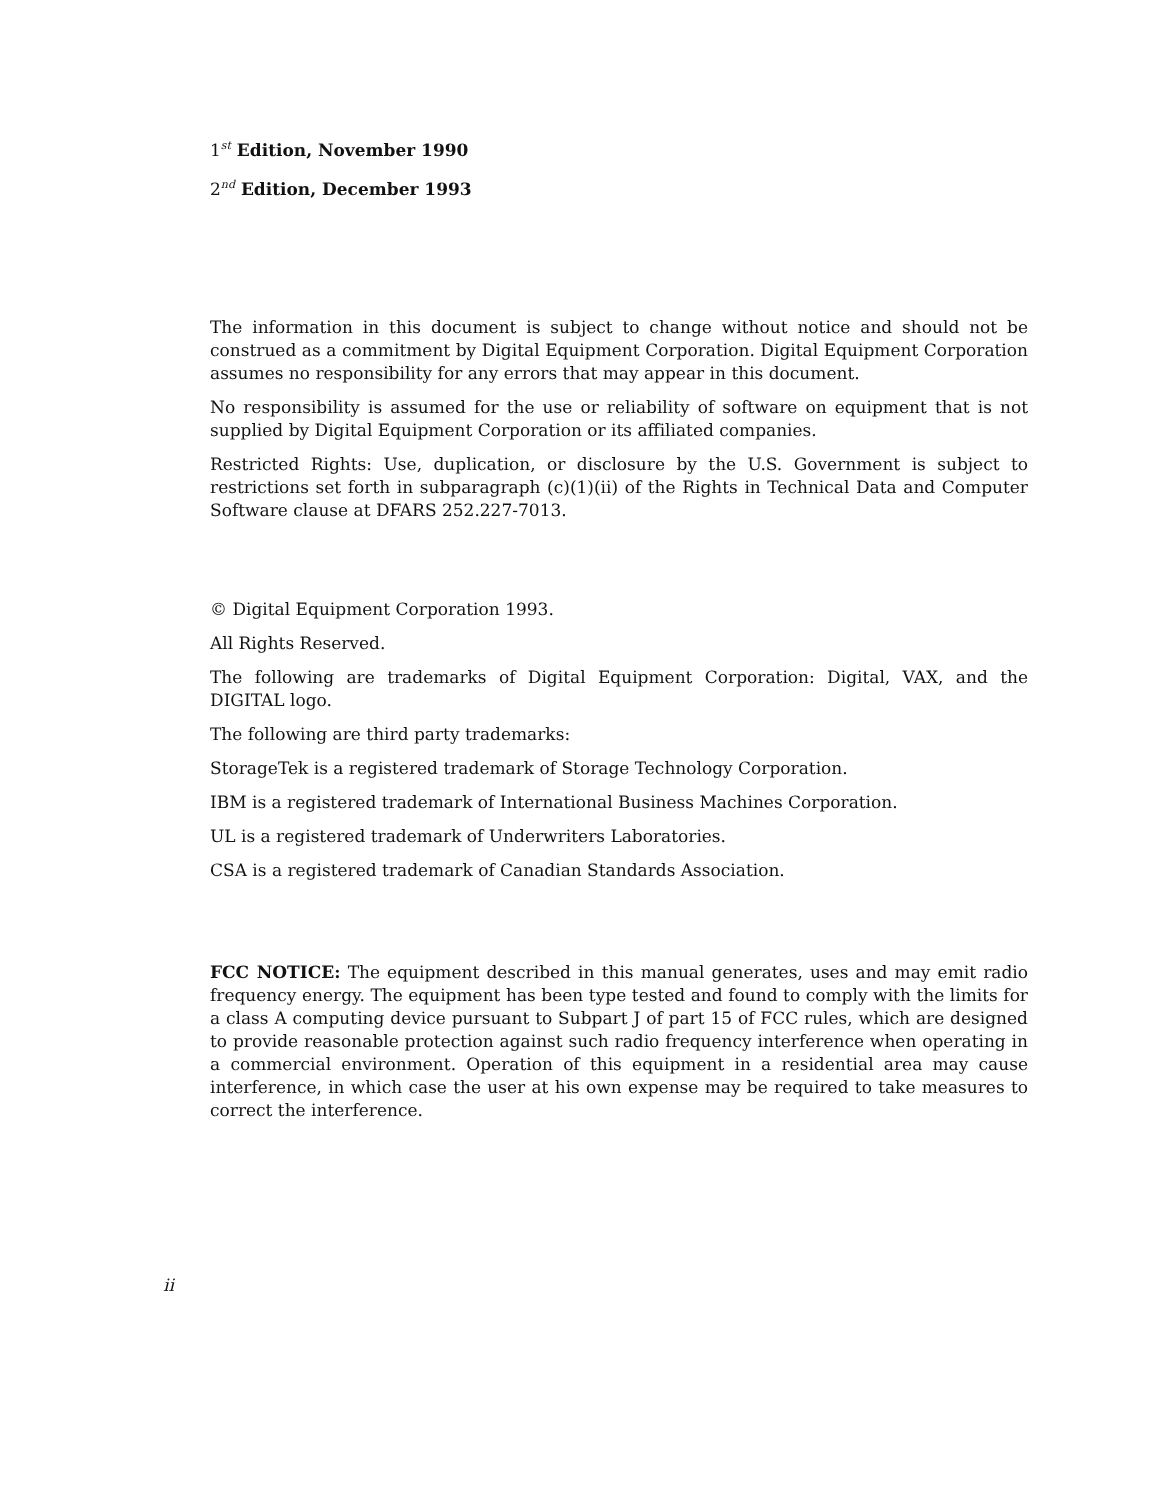1<sup>st</sup> Edition, November 1990
2<sup>nd</sup> Edition, December 1993
The information in this document is subject to change without notice and should not be construed as a commitment by Digital Equipment Corporation. Digital Equipment Corporation assumes no responsibility for any errors that may appear in this document.
No responsibility is assumed for the use or reliability of software on equipment that is not supplied by Digital Equipment Corporation or its affiliated companies.
Restricted Rights: Use, duplication, or disclosure by the U.S. Government is subject to restrictions set forth in subparagraph (c)(1)(ii) of the Rights in Technical Data and Computer Software clause at DFARS 252.227-7013.
© Digital Equipment Corporation 1993.
All Rights Reserved.
The following are trademarks of Digital Equipment Corporation: Digital, VAX, and the DIGITAL logo.
The following are third party trademarks:
StorageTek is a registered trademark of Storage Technology Corporation.
IBM is a registered trademark of International Business Machines Corporation.
UL is a registered trademark of Underwriters Laboratories.
CSA is a registered trademark of Canadian Standards Association.
FCC NOTICE: The equipment described in this manual generates, uses and may emit radio frequency energy. The equipment has been type tested and found to comply with the limits for a class A computing device pursuant to Subpart J of part 15 of FCC rules, which are designed to provide reasonable protection against such radio frequency interference when operating in a commercial environment. Operation of this equipment in a residential area may cause interference, in which case the user at his own expense may be required to take measures to correct the interference.
ii